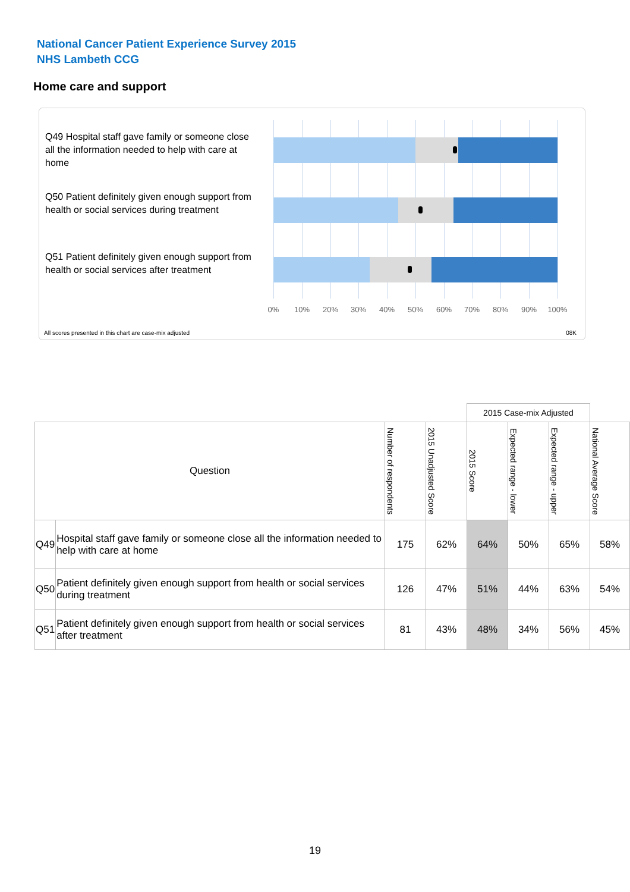National Cancer Patient Experience Survey 2015
NHS Lambeth CCG
Home care and support
Q49 Hospital staff gave family or someone close all the information needed to help with care at home
Q50 Patient definitely given enough support from health or social services during treatment
Q51 Patient definitely given enough support from health or social services after treatment
0% 10% 20% 30% 40% 50% 60% 70% 80% 90% 100%
All scores presented in this chart are case-mix adjusted
08K
| | | | | 2015 Case-mix Adjusted | | | |
| Question | | Number of respondents | 2015 Unadjusted Score | 2015 Score | Expected range - lower | Expected range - upper | National Average Score |
| Q49 | Hospital staff gave family or someone close all the information needed to help with care at home | 175 | 62% | 64% | 50% | 65% | 58% |
| Q50 | Patient definitely given enough support from health or social services during treatment | 126 | 47% | 51% | 44% | 63% | 54% |
| Q51 | Patient definitely given enough support from health or social services after treatment | 81 | 43% | 48% | 34% | 56% | 45% |
19